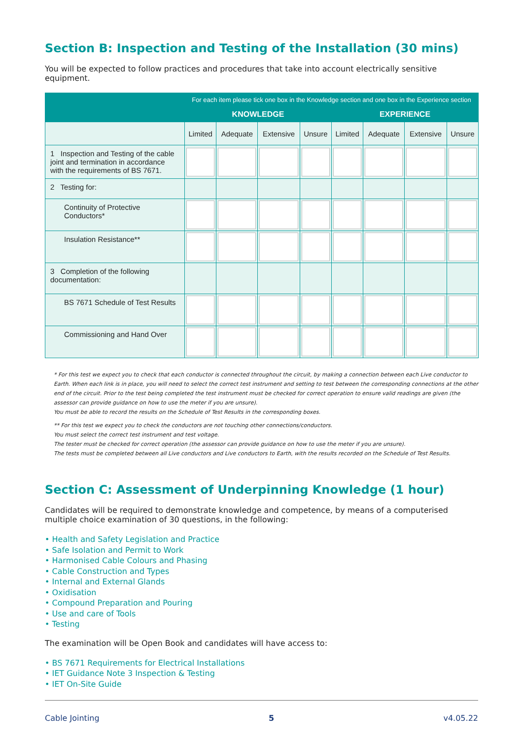Section B: Inspection and Testing of the Installation (30 mins)
You will be expected to follow practices and procedures that take into account electrically sensitive equipment.
| | For each item please tick one box in the Knowledge section and one box in the Experience section | | | | | | | |
| --- | --- | --- | --- | --- | --- | --- | --- | --- |
| | KNOWLEDGE | | | | EXPERIENCE | | | |
| | Limited | Adequate | Extensive | Unsure | Limited | Adequate | Extensive | Unsure |
| 1 Inspection and Testing of the cable joint and termination in accordance with the requirements of BS 7671. | | | | | | | | |
| 2 Testing for: | | | | | | | | |
| Continuity of Protective Conductors* | | | | | | | | |
| Insulation Resistance** | | | | | | | | |
| 3 Completion of the following documentation: | | | | | | | | |
| BS 7671 Schedule of Test Results | | | | | | | | |
| Commissioning and Hand Over | | | | | | | | |
* For this test we expect you to check that each conductor is connected throughout the circuit, by making a connection between each Live conductor to Earth. When each link is in place, you will need to select the correct test instrument and setting to test between the corresponding connections at the other end of the circuit. Prior to the test being completed the test instrument must be checked for correct operation to ensure valid readings are given (the assessor can provide guidance on how to use the meter if you are unsure).
You must be able to record the results on the Schedule of Test Results in the corresponding boxes.
** For this test we expect you to check the conductors are not touching other connections/conductors.
You must select the correct test instrument and test voltage.
The tester must be checked for correct operation (the assessor can provide guidance on how to use the meter if you are unsure).
The tests must be completed between all Live conductors and Live conductors to Earth, with the results recorded on the Schedule of Test Results.
Section C: Assessment of Underpinning Knowledge (1 hour)
Candidates will be required to demonstrate knowledge and competence, by means of a computerised multiple choice examination of 30 questions, in the following:
• Health and Safety Legislation and Practice
• Safe Isolation and Permit to Work
• Harmonised Cable Colours and Phasing
• Cable Construction and Types
• Internal and External Glands
• Oxidisation
• Compound Preparation and Pouring
• Use and care of Tools
• Testing
The examination will be Open Book and candidates will have access to:
• BS 7671 Requirements for Electrical Installations
• IET Guidance Note 3 Inspection & Testing
• IET On-Site Guide
Cable Jointing 5 v4.05.22